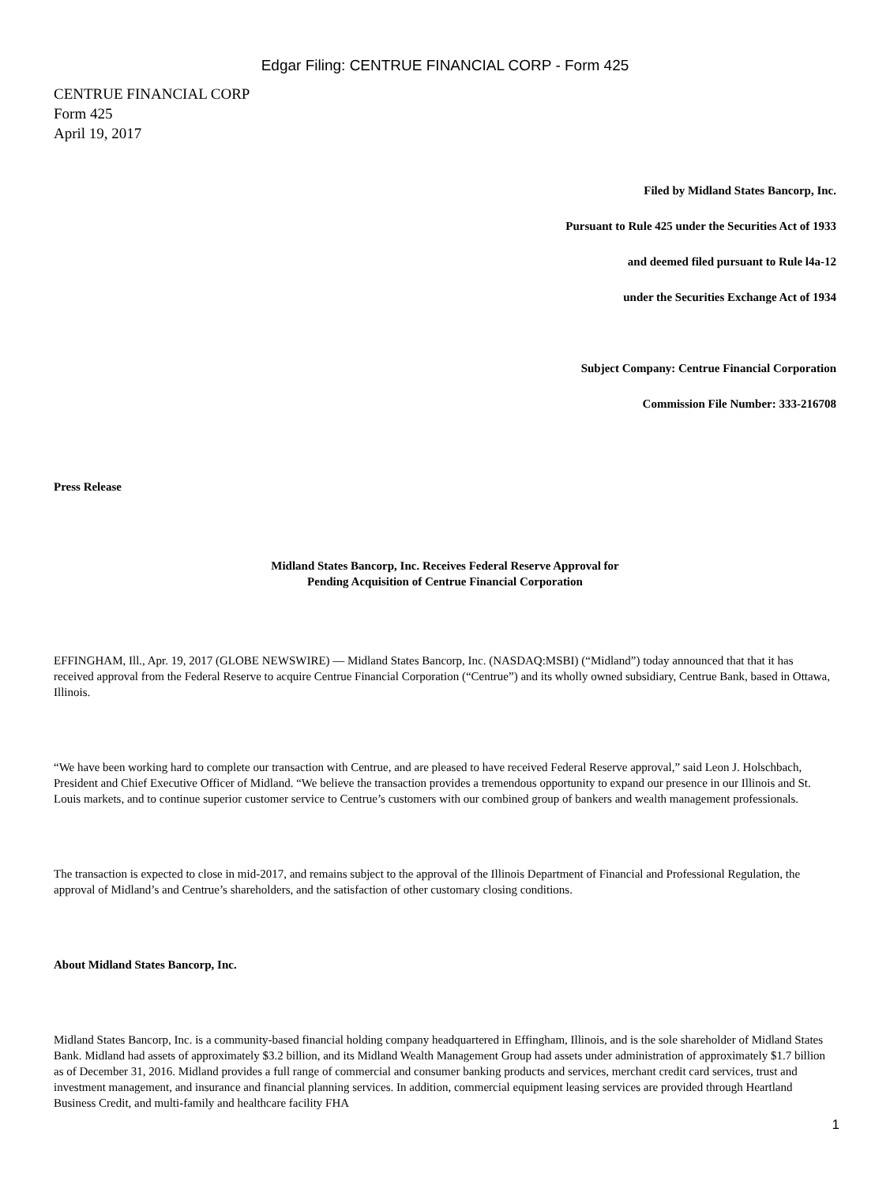Edgar Filing: CENTRUE FINANCIAL CORP - Form 425
CENTRUE FINANCIAL CORP
Form 425
April 19, 2017
Filed by Midland States Bancorp, Inc.
Pursuant to Rule 425 under the Securities Act of 1933
and deemed filed pursuant to Rule l4a-12
under the Securities Exchange Act of 1934
Subject Company: Centrue Financial Corporation
Commission File Number: 333-216708
Press Release
Midland States Bancorp, Inc. Receives Federal Reserve Approval for
Pending Acquisition of Centrue Financial Corporation
EFFINGHAM, Ill., Apr. 19, 2017 (GLOBE NEWSWIRE) — Midland States Bancorp, Inc. (NASDAQ:MSBI) (“Midland”) today announced that that it has received approval from the Federal Reserve to acquire Centrue Financial Corporation (“Centrue”) and its wholly owned subsidiary, Centrue Bank, based in Ottawa, Illinois.
“We have been working hard to complete our transaction with Centrue, and are pleased to have received Federal Reserve approval,” said Leon J. Holschbach, President and Chief Executive Officer of Midland. “We believe the transaction provides a tremendous opportunity to expand our presence in our Illinois and St. Louis markets, and to continue superior customer service to Centrue’s customers with our combined group of bankers and wealth management professionals.
The transaction is expected to close in mid-2017, and remains subject to the approval of the Illinois Department of Financial and Professional Regulation, the approval of Midland’s and Centrue’s shareholders, and the satisfaction of other customary closing conditions.
About Midland States Bancorp, Inc.
Midland States Bancorp, Inc. is a community-based financial holding company headquartered in Effingham, Illinois, and is the sole shareholder of Midland States Bank. Midland had assets of approximately $3.2 billion, and its Midland Wealth Management Group had assets under administration of approximately $1.7 billion as of December 31, 2016. Midland provides a full range of commercial and consumer banking products and services, merchant credit card services, trust and investment management, and insurance and financial planning services. In addition, commercial equipment leasing services are provided through Heartland Business Credit, and multi-family and healthcare facility FHA
1